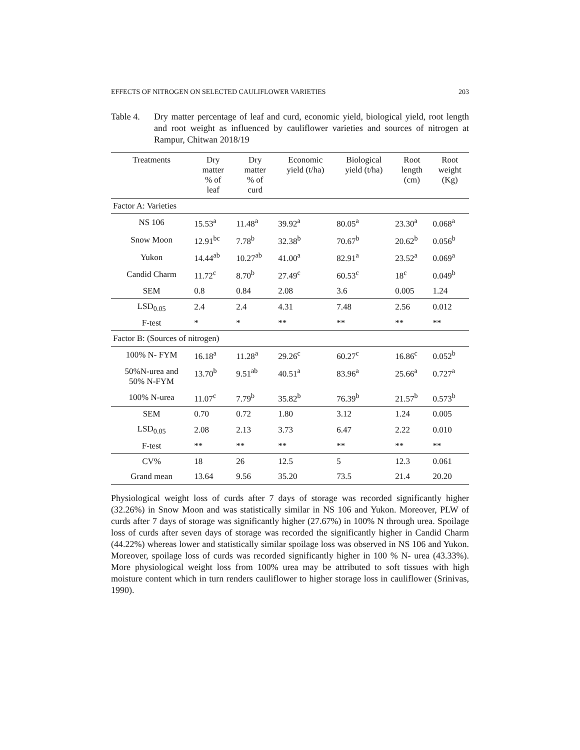EFFECTS OF NITROGEN ON SELECTED CAULIFLOWER VARIETIES 203
Table 4.
Dry matter percentage of leaf and curd, economic yield, biological yield, root length and root weight as influenced by cauliflower varieties and sources of nitrogen at Rampur, Chitwan 2018/19
| Treatments | Dry matter % of leaf | Dry matter % of curd | Economic yield (t/ha) | Biological yield (t/ha) | Root length (cm) | Root weight (Kg) |
| --- | --- | --- | --- | --- | --- | --- |
| Factor A: Varieties | | | | | | |
| NS 106 | 15.53<sup>a</sup> | 11.48<sup>a</sup> | 39.92<sup>a</sup> | 80.05<sup>a</sup> | 23.30<sup>a</sup> | 0.068<sup>a</sup> |
| Snow Moon | 12.91<sup>bc</sup> | 7.78<sup>b</sup> | 32.38<sup>b</sup> | 70.67<sup>b</sup> | 20.62<sup>b</sup> | 0.056<sup>b</sup> |
| Yukon | 14.44<sup>ab</sup> | 10.27<sup>ab</sup> | 41.00<sup>a</sup> | 82.91<sup>a</sup> | 23.52<sup>a</sup> | 0.069<sup>a</sup> |
| Candid Charm | 11.72<sup>c</sup> | 8.70<sup>b</sup> | 27.49<sup>c</sup> | 60.53<sup>c</sup> | 18<sup>c</sup> | 0.049<sup>b</sup> |
| SEM | 0.8 | 0.84 | 2.08 | 3.6 | 0.005 | 1.24 |
| LSD<sub>0.05</sub> | 2.4 | 2.4 | 4.31 | 7.48 | 2.56 | 0.012 |
| F-test | * | * | ** | ** | ** | ** |
| Factor B: (Sources of nitrogen) | | | | | | |
| 100% N- FYM | 16.18<sup>a</sup> | 11.28<sup>a</sup> | 29.26<sup>c</sup> | 60.27<sup>c</sup> | 16.86<sup>c</sup> | 0.052<sup>b</sup> |
| 50%N-urea and 50% N-FYM | 13.70<sup>b</sup> | 9.51<sup>ab</sup> | 40.51<sup>a</sup> | 83.96<sup>a</sup> | 25.66<sup>a</sup> | 0.727<sup>a</sup> |
| 100% N-urea | 11.07<sup>c</sup> | 7.79<sup>b</sup> | 35.82<sup>b</sup> | 76.39<sup>b</sup> | 21.57<sup>b</sup> | 0.573<sup>b</sup> |
| SEM | 0.70 | 0.72 | 1.80 | 3.12 | 1.24 | 0.005 |
| LSD<sub>0.05</sub> | 2.08 | 2.13 | 3.73 | 6.47 | 2.22 | 0.010 |
| F-test | ** | ** | ** | ** | ** | ** |
| CV% | 18 | 26 | 12.5 | 5 | 12.3 | 0.061 |
| Grand mean | 13.64 | 9.56 | 35.20 | 73.5 | 21.4 | 20.20 |
Physiological weight loss of curds after 7 days of storage was recorded significantly higher (32.26%) in Snow Moon and was statistically similar in NS 106 and Yukon. Moreover, PLW of curds after 7 days of storage was significantly higher (27.67%) in 100% N through urea. Spoilage loss of curds after seven days of storage was recorded the significantly higher in Candid Charm (44.22%) whereas lower and statistically similar spoilage loss was observed in NS 106 and Yukon. Moreover, spoilage loss of curds was recorded significantly higher in 100 % N- urea (43.33%). More physiological weight loss from 100% urea may be attributed to soft tissues with high moisture content which in turn renders cauliflower to higher storage loss in cauliflower (Srinivas, 1990).